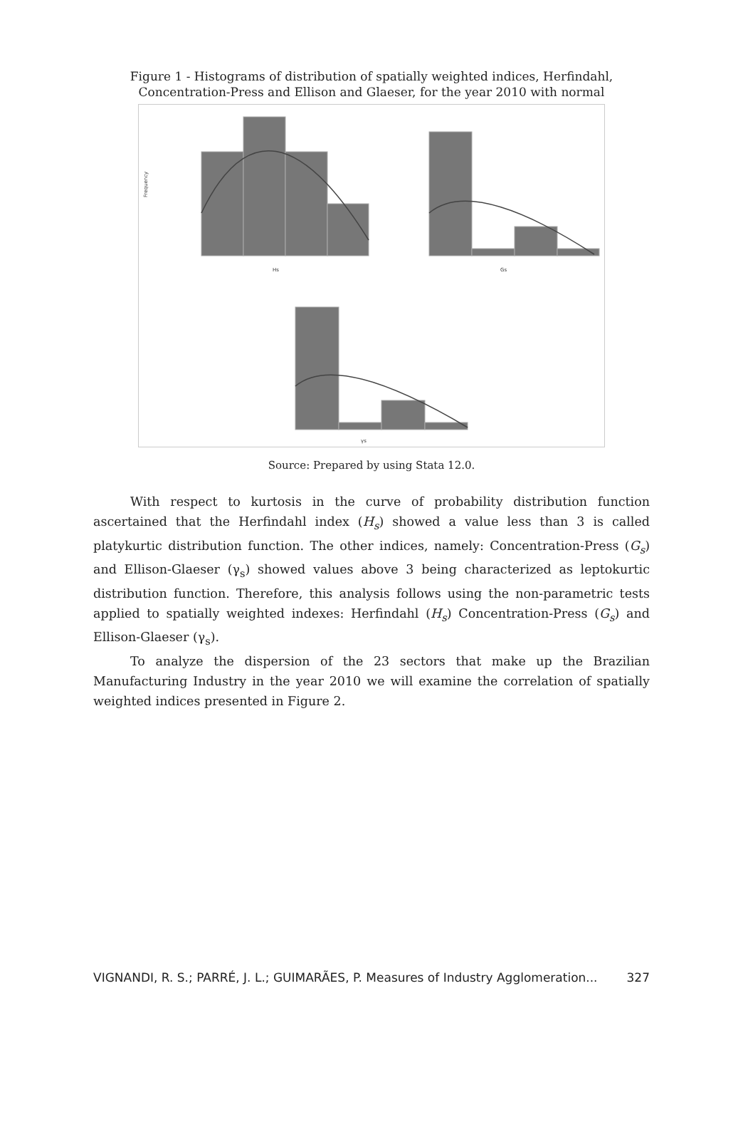Figure 1 - Histograms of distribution of spatially weighted indices, Herfindahl,
Concentration-Press and Ellison and Glaeser, for the year 2010 with normal
Frequency
Hs
Gs
γs
Source: Prepared by using Stata 12.0.
With respect to kurtosis in the curve of probability distribution function ascertained that the Herfindahl index (H<sub>s</sub>) showed a value less than 3 is called platykurtic distribution function. The other indices, namely: Concentration-Press (G<sub>s</sub>) and Ellison-Glaeser (γ<sub>s</sub>) showed values above 3 being characterized as leptokurtic distribution function. Therefore, this analysis follows using the non-parametric tests applied to spatially weighted indexes: Herfindahl (H<sub>s</sub>) Concentration-Press (G<sub>s</sub>) and Ellison-Glaeser (γ<sub>s</sub>).
To analyze the dispersion of the 23 sectors that make up the Brazilian Manufacturing Industry in the year 2010 we will examine the correlation of spatially weighted indices presented in Figure 2.
VIGNANDI, R. S.; PARRÉ, J. L.; GUIMARÃES, P. Measures of Industry Agglomeration... 327